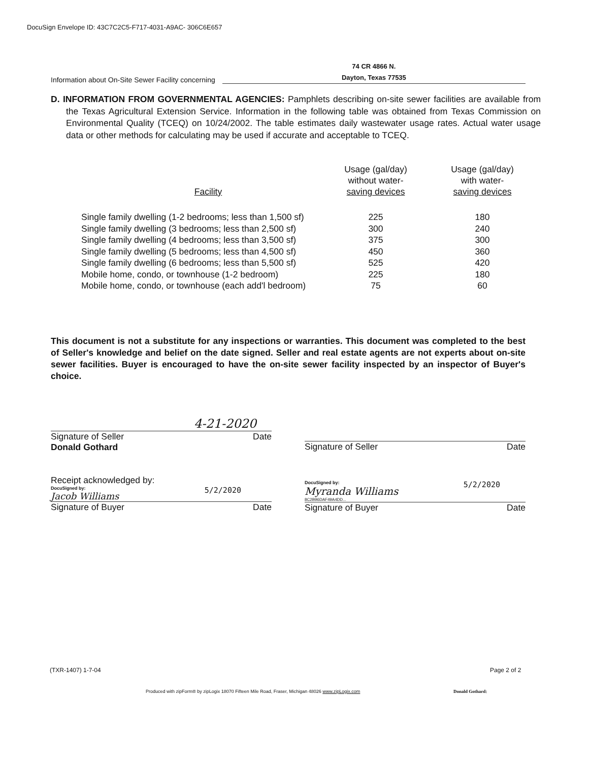DocuSign Envelope ID: 43C7C2C5-F717-4031-A9AC- 306C6E657
Information about On-Site Sewer Facility concerning 74 CR 4866 N.
Dayton, Texas 77535
D. INFORMATION FROM GOVERNMENTAL AGENCIES: Pamphlets describing on-site sewer facilities are available from the Texas Agricultural Extension Service. Information in the following table was obtained from Texas Commission on Environmental Quality (TCEQ) on 10/24/2002. The table estimates daily wastewater usage rates. Actual water usage data or other methods for calculating may be used if accurate and acceptable to TCEQ.
| Facility | Usage (gal/day) without water- saving devices | Usage (gal/day) with water- saving devices |
| --- | --- | --- |
| Single family dwelling (1-2 bedrooms; less than 1,500 sf) | 225 | 180 |
| Single family dwelling (3 bedrooms; less than 2,500 sf) | 300 | 240 |
| Single family dwelling (4 bedrooms; less than 3,500 sf) | 375 | 300 |
| Single family dwelling (5 bedrooms; less than 4,500 sf) | 450 | 360 |
| Single family dwelling (6 bedrooms; less than 5,500 sf) | 525 | 420 |
| Mobile home, condo, or townhouse (1-2 bedroom) | 225 | 180 |
| Mobile home, condo, or townhouse (each add'l bedroom) | 75 | 60 |
This document is not a substitute for any inspections or warranties. This document was completed to the best of Seller's knowledge and belief on the date signed. Seller and real estate agents are not experts about on-site sewer facilities. Buyer is encouraged to have the on-site sewer facility inspected by an inspector of Buyer's choice.
4-21-2020
Signature of Seller Date
Donald Gothard
Signature of Seller Date
Receipt acknowledged by:
DocuSigned by:
Jacob Williams
5/2/2020
Signature of Buyer Date
DocuSigned by:
Myranda Williams
8C2B96DAF49A4DD...
5/2/2020
Signature of Buyer Date
(TXR-1407) 1-7-04 Page 2 of 2
Produced with zipForm® by zipLogix 18070 Fifteen Mile Road, Fraser, Michigan 48026 www.zipLogix.com
Donald Gothard: